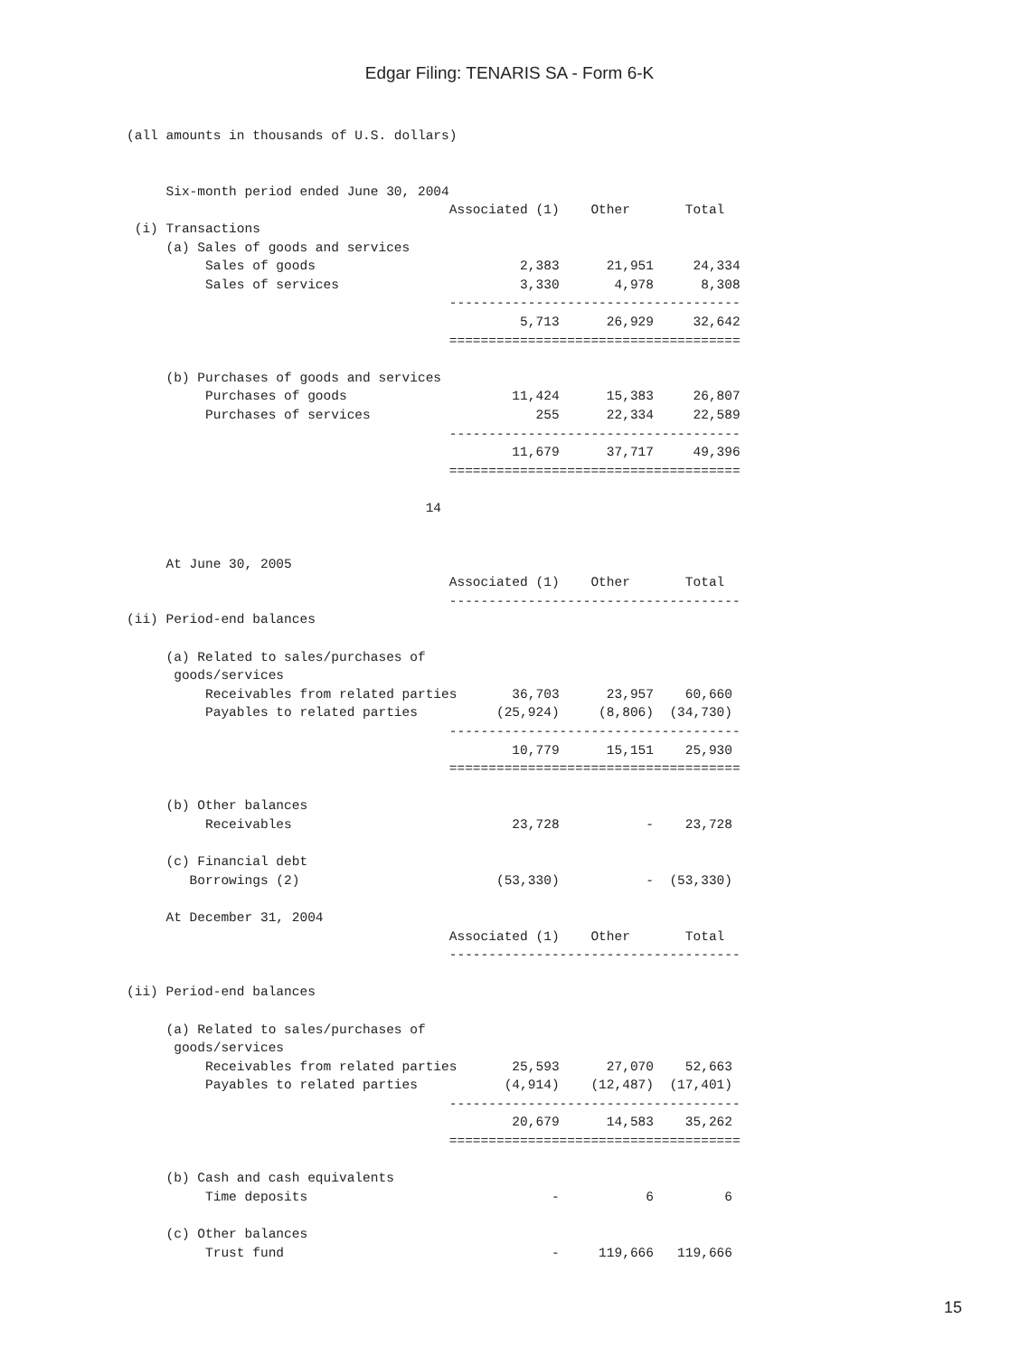Edgar Filing: TENARIS SA - Form 6-K
(all amounts in thousands of U.S. dollars)


     Six-month period ended June 30, 2004
                                         Associated (1)    Other       Total
 (i) Transactions
     (a) Sales of goods and services
          Sales of goods                          2,383      21,951     24,334
          Sales of services                       3,330       4,978      8,308
                                         -------------------------------------
                                                  5,713      26,929     32,642
                                         =====================================

     (b) Purchases of goods and services
          Purchases of goods                     11,424      15,383     26,807
          Purchases of services                     255      22,334     22,589
                                         -------------------------------------
                                                 11,679      37,717     49,396
                                         =====================================

                                      14


     At June 30, 2005
                                         Associated (1)    Other       Total
                                         -------------------------------------
(ii) Period-end balances

     (a) Related to sales/purchases of
      goods/services
          Receivables from related parties       36,703      23,957    60,660
          Payables to related parties          (25,924)     (8,806)  (34,730)
                                         -------------------------------------
                                                 10,779      15,151    25,930
                                         =====================================

     (b) Other balances
          Receivables                            23,728           -    23,728

     (c) Financial debt
        Borrowings (2)                         (53,330)           -  (53,330)

     At December 31, 2004
                                         Associated (1)    Other       Total
                                         -------------------------------------

(ii) Period-end balances

     (a) Related to sales/purchases of
      goods/services
          Receivables from related parties       25,593      27,070    52,663
          Payables to related parties           (4,914)    (12,487)  (17,401)
                                         -------------------------------------
                                                 20,679      14,583    35,262
                                         =====================================

     (b) Cash and cash equivalents
          Time deposits                               -           6         6

     (c) Other balances
          Trust fund                                  -     119,666   119,666
15